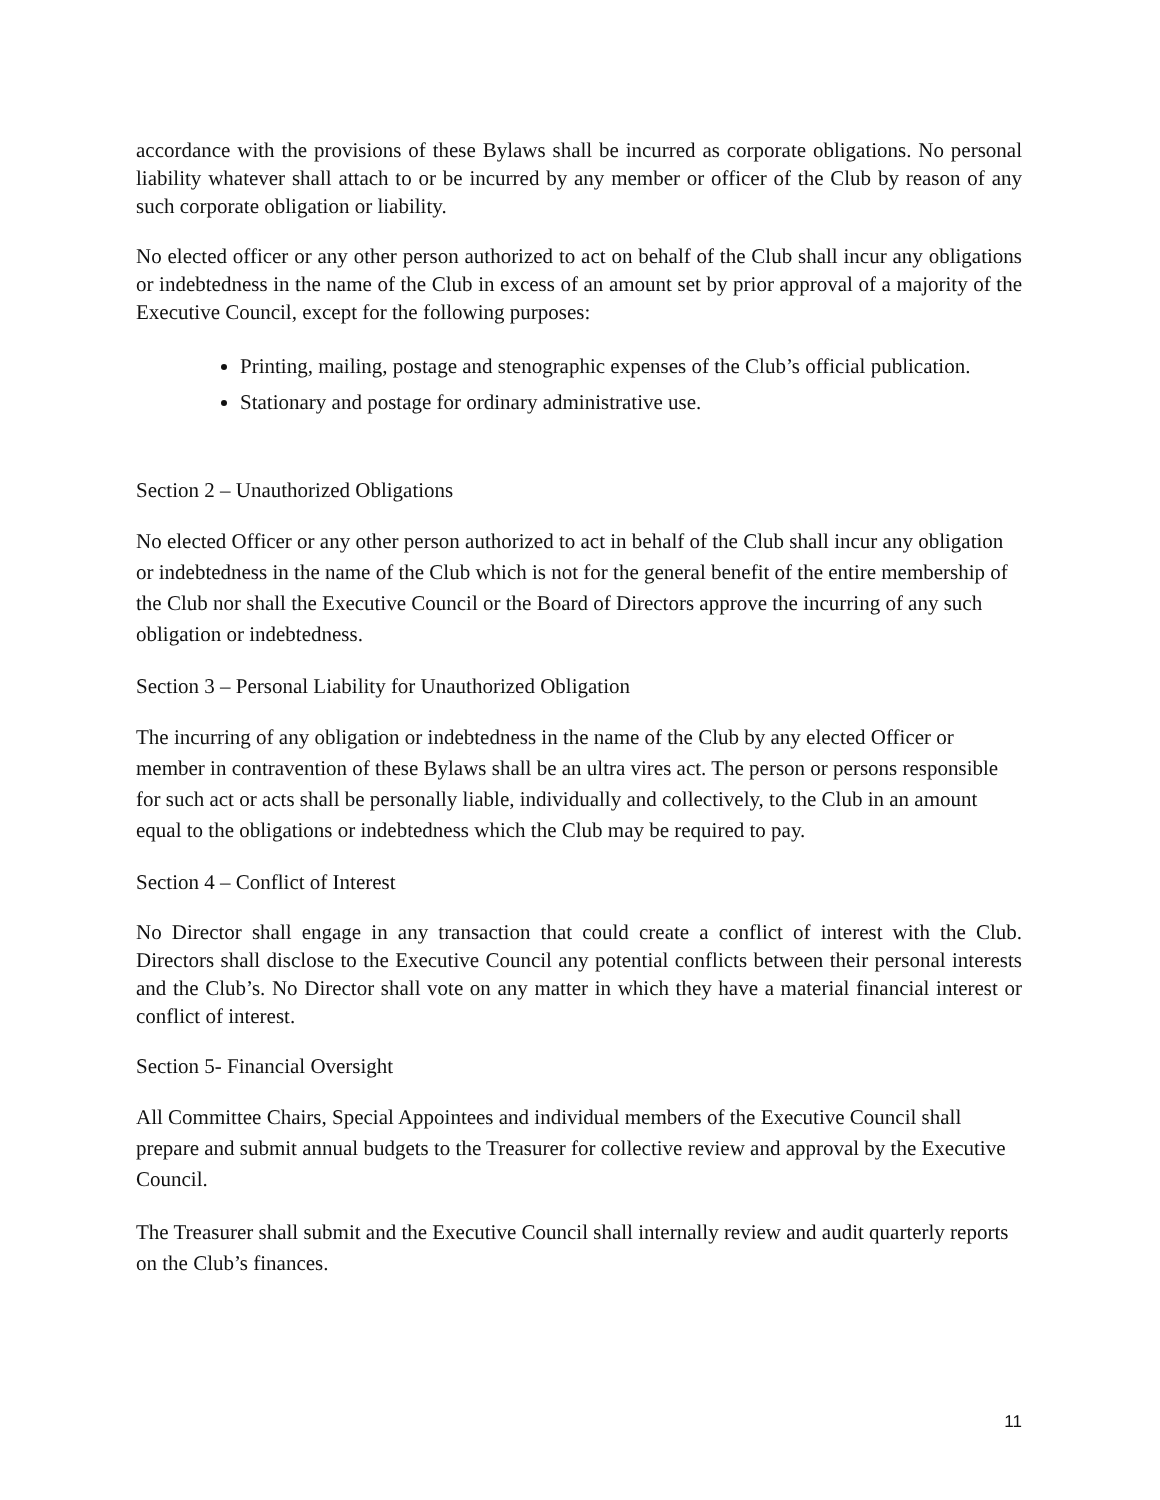accordance with the provisions of these Bylaws shall be incurred as corporate obligations. No personal liability whatever shall attach to or be incurred by any member or officer of the Club by reason of any such corporate obligation or liability.
No elected officer or any other person authorized to act on behalf of the Club shall incur any obligations or indebtedness in the name of the Club in excess of an amount set by prior approval of a majority of the Executive Council, except for the following purposes:
Printing, mailing, postage and stenographic expenses of the Club’s official publication.
Stationary and postage for ordinary administrative use.
Section 2 – Unauthorized Obligations
No elected Officer or any other person authorized to act in behalf of the Club shall incur any obligation or indebtedness in the name of the Club which is not for the general benefit of the entire membership of the Club nor shall the Executive Council or the Board of Directors approve the incurring of any such obligation or indebtedness.
Section 3 – Personal Liability for Unauthorized Obligation
The incurring of any obligation or indebtedness in the name of the Club by any elected Officer or member in contravention of these Bylaws shall be an ultra vires act. The person or persons responsible for such act or acts shall be personally liable, individually and collectively, to the Club in an amount equal to the obligations or indebtedness which the Club may be required to pay.
Section 4 – Conflict of Interest
No Director shall engage in any transaction that could create a conflict of interest with the Club. Directors shall disclose to the Executive Council any potential conflicts between their personal interests and the Club’s. No Director shall vote on any matter in which they have a material financial interest or conflict of interest.
Section 5- Financial Oversight
All Committee Chairs, Special Appointees and individual members of the Executive Council shall prepare and submit annual budgets to the Treasurer for collective review and approval by the Executive Council.
The Treasurer shall submit and the Executive Council shall internally review and audit quarterly reports on the Club’s finances.
11